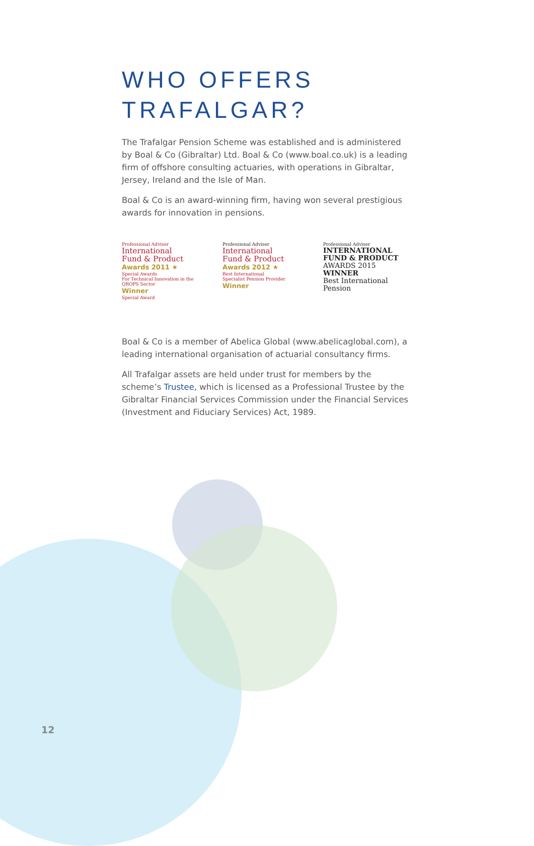WHO OFFERS
TRAFALGAR?
The Trafalgar Pension Scheme was established and is administered by Boal & Co (Gibraltar) Ltd. Boal & Co (www.boal.co.uk) is a leading firm of offshore consulting actuaries, with operations in Gibraltar, Jersey, Ireland and the Isle of Man.
Boal & Co is an award-winning firm, having won several prestigious awards for innovation in pensions.
Professional Adviser
International
Fund & Product
Awards 2011 ★
Special Awards
For Technical Innovation in the QROPS Sector
Winner
Special Award
Professional Adviser
International
Fund & Product
Awards 2012 ★
Best International
Specialist Pension Provider
Winner
Professional Adviser
INTERNATIONAL
FUND & PRODUCT
AWARDS 2015
WINNER
Best International
Pension
Boal & Co is a member of Abelica Global (www.abelicaglobal.com), a leading international organisation of actuarial consultancy firms.
All Trafalgar assets are held under trust for members by the scheme’s Trustee, which is licensed as a Professional Trustee by the Gibraltar Financial Services Commission under the Financial Services (Investment and Fiduciary Services) Act, 1989.
12